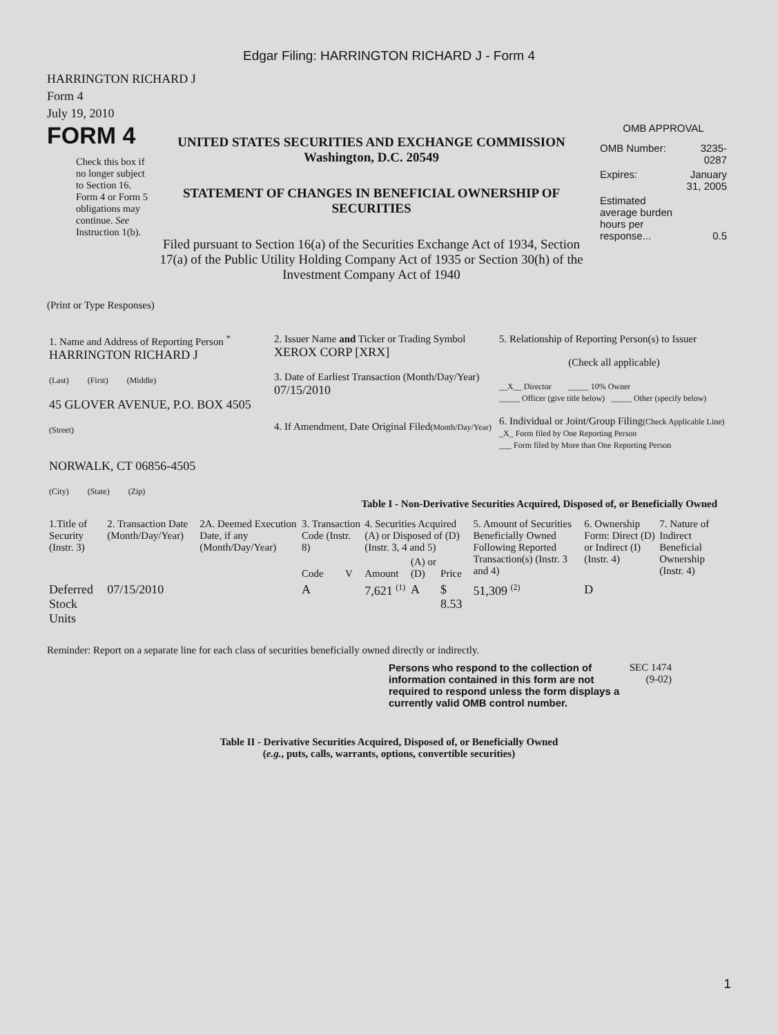Edgar Filing: HARRINGTON RICHARD J - Form 4
HARRINGTON RICHARD J
Form 4
July 19, 2010
FORM 4
Check this box if no longer subject to Section 16. Form 4 or Form 5 obligations may continue. See Instruction 1(b).
UNITED STATES SECURITIES AND EXCHANGE COMMISSION
Washington, D.C. 20549
STATEMENT OF CHANGES IN BENEFICIAL OWNERSHIP OF SECURITIES
Filed pursuant to Section 16(a) of the Securities Exchange Act of 1934, Section 17(a) of the Public Utility Holding Company Act of 1935 or Section 30(h) of the Investment Company Act of 1940
OMB APPROVAL
| OMB Number: | 3235-0287 |
| Expires: | January 31, 2005 |
| Estimated average burden hours per response... | 0.5 |
(Print or Type Responses)
| 1. Name and Address of Reporting Person <sup>*</sup> HARRINGTON RICHARD J (Last) (First) (Middle) 45 GLOVER AVENUE, P.O. BOX 4505 (Street) NORWALK, CT 06856-4505 (City) (State) (Zip) | 2. Issuer Name and Ticker or Trading Symbol XEROX CORP [XRX] 3. Date of Earliest Transaction (Month/Day/Year) 07/15/2010 4. If Amendment, Date Original Filed (Month/Day/Year) | 5. Relationship of Reporting Person(s) to Issuer (Check all applicable) __X__ Director _____ 10% Owner _____ Officer (give title below) _____ Other (specify below) 6. Individual or Joint/Group Filing (Check Applicable Line) _X_ Form filed by One Reporting Person ___ Form filed by More than One Reporting Person |
Table I - Non-Derivative Securities Acquired, Disposed of, or Beneficially Owned
| 1.Title of Security (Instr. 3) | 2. Transaction Date (Month/Day/Year) | 2A. Deemed Execution Date, if any (Month/Day/Year) | 3. Transaction Code (Instr. 8) | | 4. Securities Acquired (A) or Disposed of (D) (Instr. 3, 4 and 5) | | | 5. Amount of Securities Beneficially Owned Following Reported Transaction(s) (Instr. 3 and 4) | 6. Ownership Form: Direct (D) or Indirect (I) (Instr. 4) | 7. Nature of Indirect Beneficial Ownership (Instr. 4) |
| --- | --- | --- | --- | --- | --- | --- | --- | --- | --- | --- |
| | | | Code | V | Amount | (A) or (D) | Price | | | |
| Deferred Stock Units | 07/15/2010 | | A | | 7,621 <sup>(1)</sup> | A | $ 8.53 | 51,309 <sup>(2)</sup> | D | |
Reminder: Report on a separate line for each class of securities beneficially owned directly or indirectly.
Persons who respond to the collection of information contained in this form are not required to respond unless the form displays a currently valid OMB control number.
SEC 1474 (9-02)
Table II - Derivative Securities Acquired, Disposed of, or Beneficially Owned
(e.g., puts, calls, warrants, options, convertible securities)
1